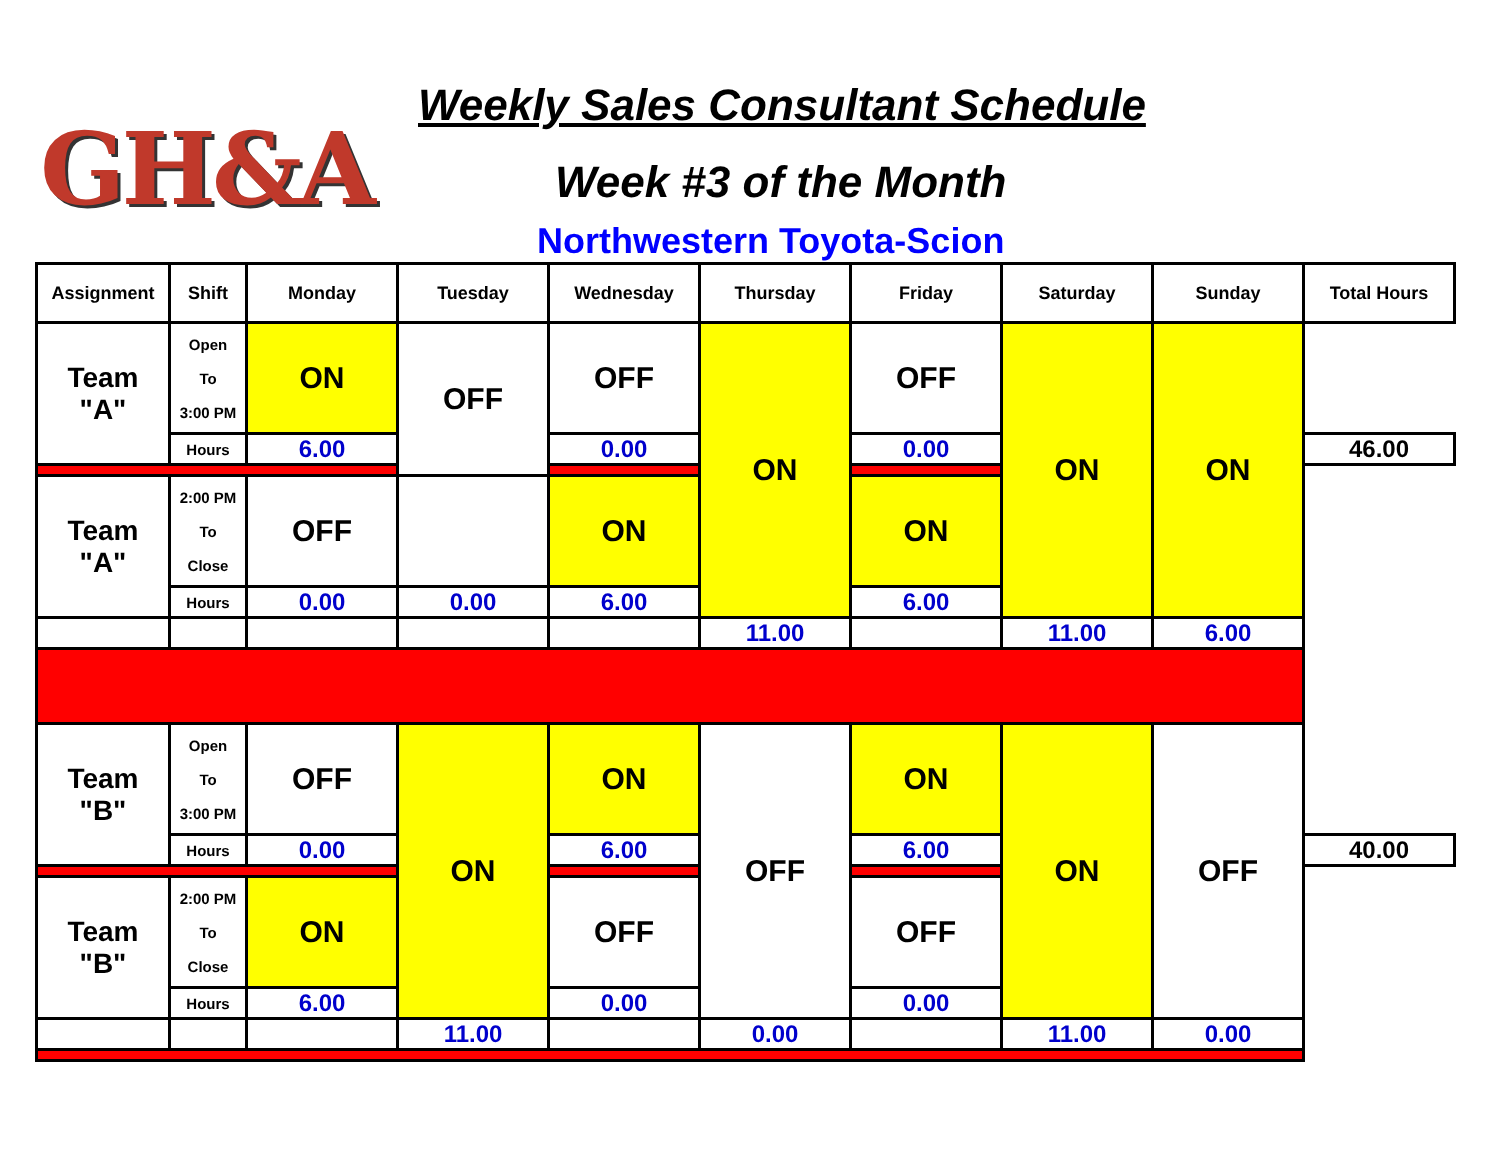GH&A
Weekly Sales Consultant Schedule
Week #3 of the Month
Northwestern Toyota-Scion
| Assignment | Shift | Monday | Tuesday | Wednesday | Thursday | Friday | Saturday | Sunday | Total Hours |
| --- | --- | --- | --- | --- | --- | --- | --- | --- | --- |
| Team "A" | Open To 3:00 PM | ON | OFF | OFF | ON | OFF | ON | ON | |
| | Hours | 6.00 | | 0.00 | | 0.00 | | | 46.00 |
| Team "A" | 2:00 PM To Close | OFF | | ON | | ON | | | |
| | Hours | 0.00 | 0.00 | 6.00 | | 6.00 | | | |
| | | | | | 11.00 | | 11.00 | 6.00 | |
| Team "B" | Open To 3:00 PM | OFF | ON | ON | OFF | ON | ON | OFF | |
| | Hours | 0.00 | | 6.00 | | 6.00 | | | 40.00 |
| Team "B" | 2:00 PM To Close | ON | | OFF | | OFF | | | |
| | Hours | 6.00 | | 0.00 | | 0.00 | | | |
| | | | 11.00 | | 0.00 | | 11.00 | 0.00 | |